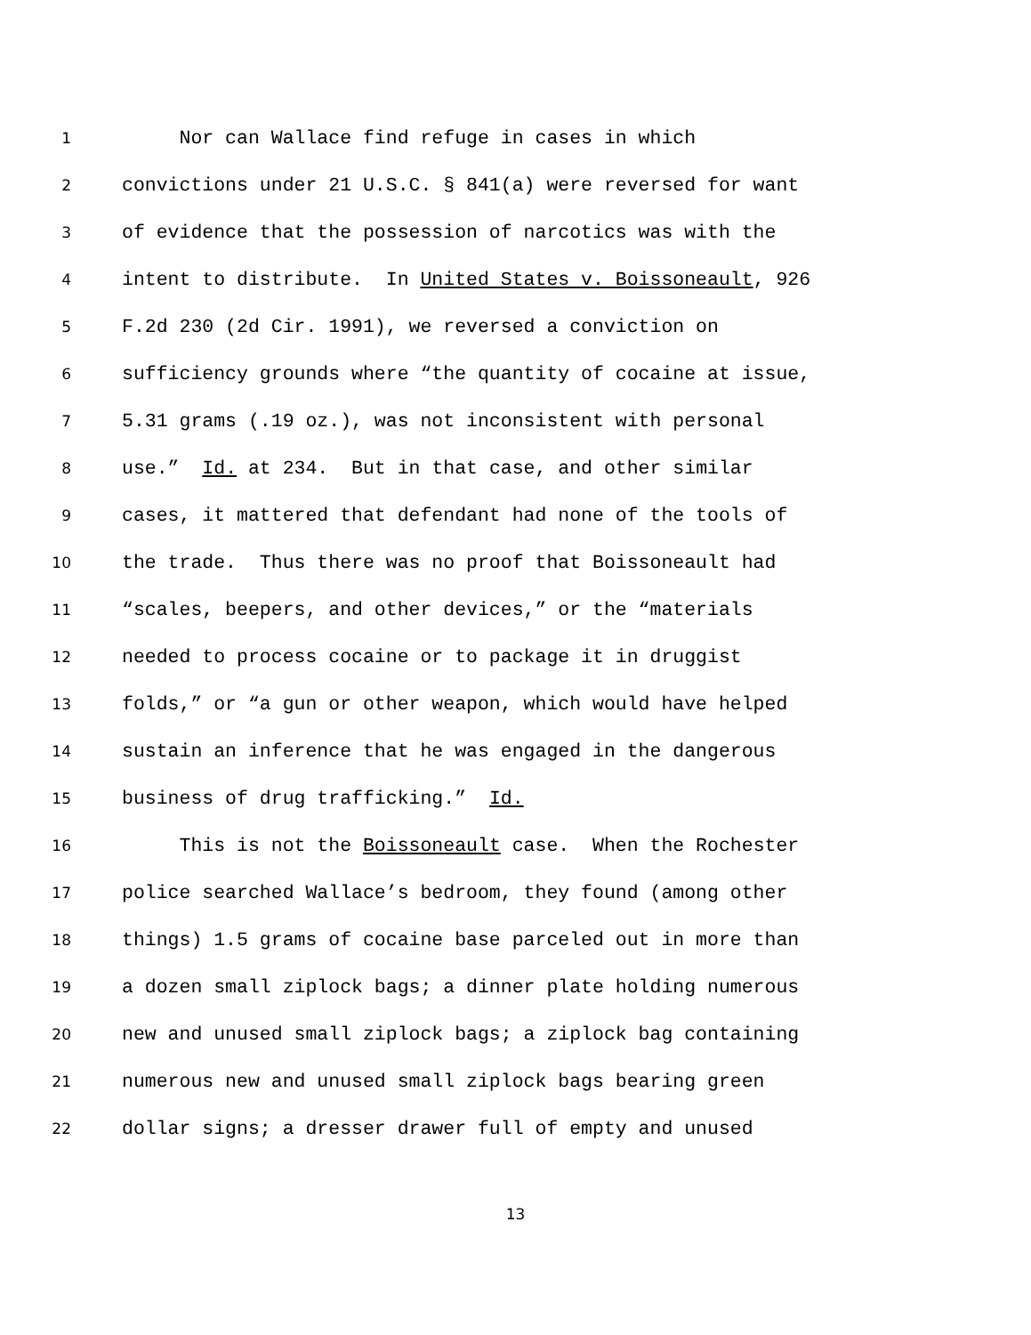1 Nor can Wallace find refuge in cases in which
2 convictions under 21 U.S.C. § 841(a) were reversed for want
3 of evidence that the possession of narcotics was with the
4 intent to distribute. In United States v. Boissoneault, 926
5 F.2d 230 (2d Cir. 1991), we reversed a conviction on
6 sufficiency grounds where “the quantity of cocaine at issue,
7 5.31 grams (.19 oz.), was not inconsistent with personal
8 use.” Id. at 234. But in that case, and other similar
9 cases, it mattered that defendant had none of the tools of
10 the trade. Thus there was no proof that Boissoneault had
11 “scales, beepers, and other devices,” or the “materials
12 needed to process cocaine or to package it in druggist
13 folds,” or “a gun or other weapon, which would have helped
14 sustain an inference that he was engaged in the dangerous
15 business of drug trafficking.” Id.
16 This is not the Boissoneault case. When the Rochester
17 police searched Wallace’s bedroom, they found (among other
18 things) 1.5 grams of cocaine base parceled out in more than
19 a dozen small ziplock bags; a dinner plate holding numerous
20 new and unused small ziplock bags; a ziplock bag containing
21 numerous new and unused small ziplock bags bearing green
22 dollar signs; a dresser drawer full of empty and unused
13